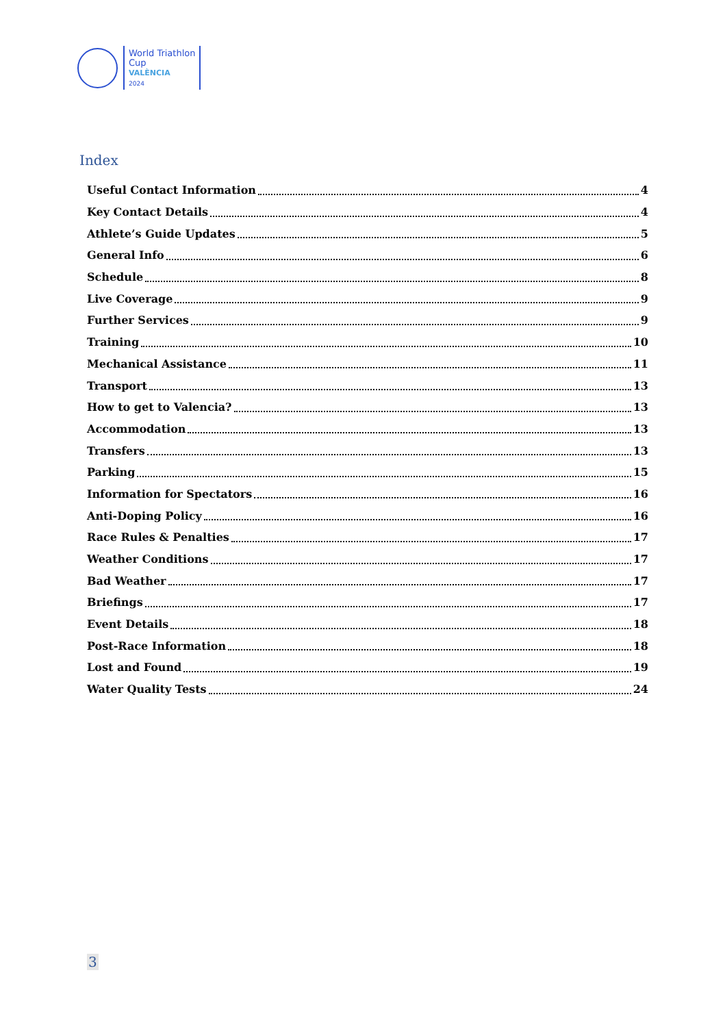World Triathlon
Cup
VALÈNCIA
2024
Index
Useful Contact Information 4
Key Contact Details 4
Athlete’s Guide Updates 5
General Info 6
Schedule 8
Live Coverage 9
Further Services 9
Training 10
Mechanical Assistance 11
Transport 13
How to get to Valencia? 13
Accommodation 13
Transfers 13
Parking 15
Information for Spectators 16
Anti-Doping Policy 16
Race Rules & Penalties 17
Weather Conditions 17
Bad Weather 17
Briefings 17
Event Details 18
Post-Race Information 18
Lost and Found 19
Water Quality Tests 24
3